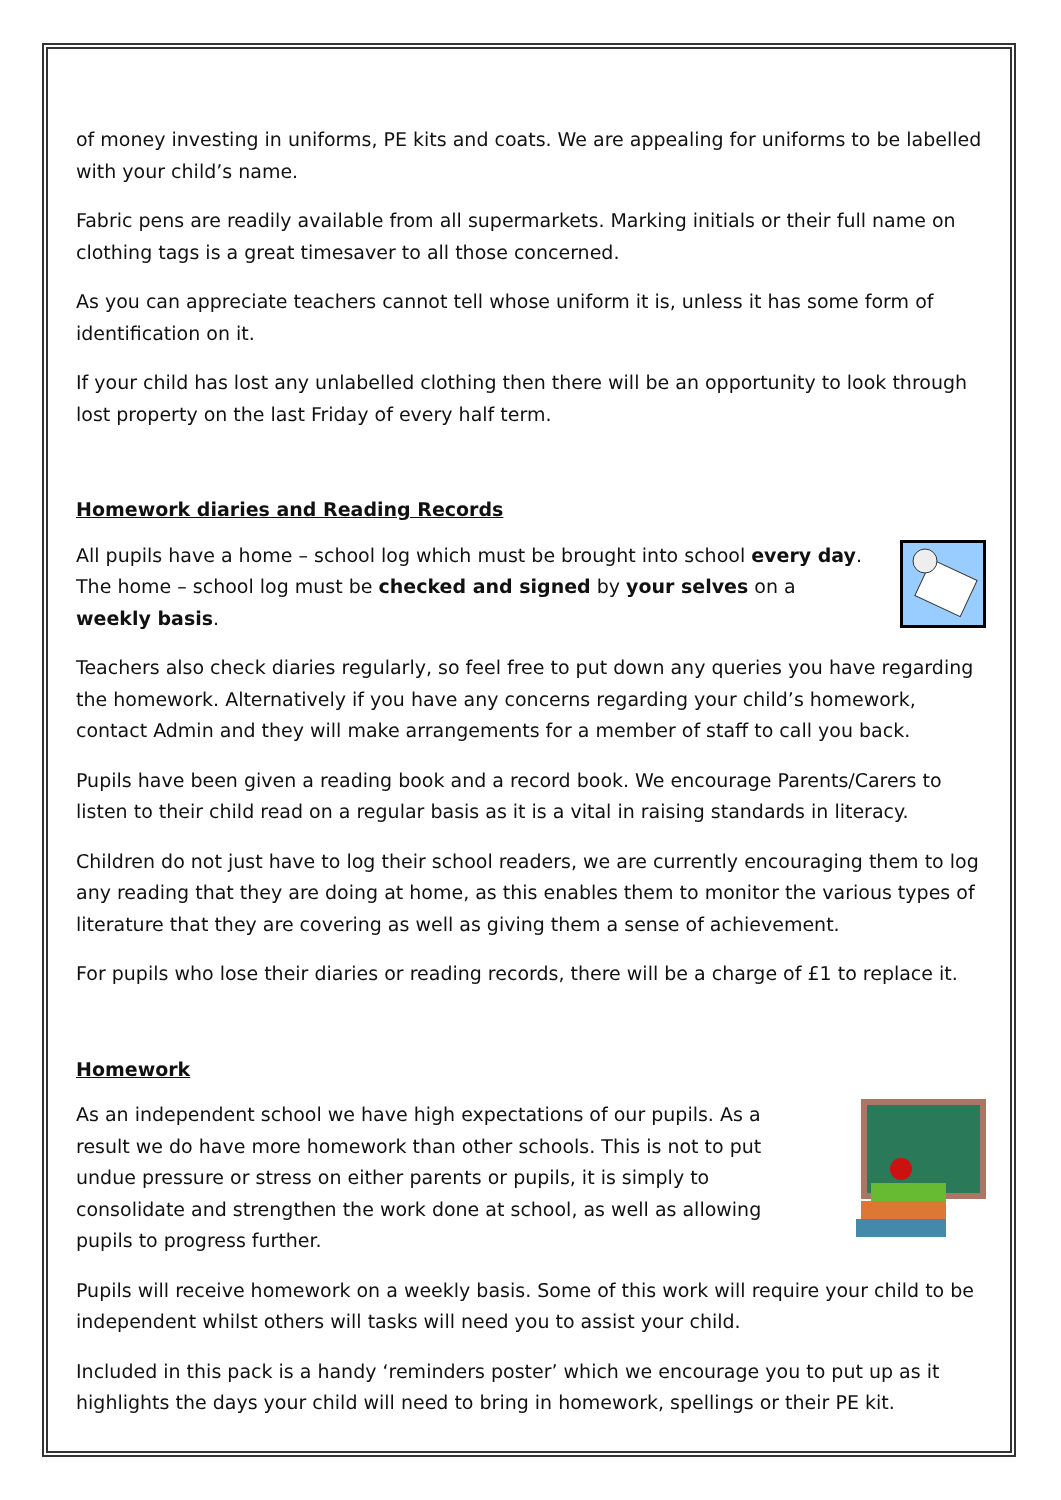of money investing in uniforms, PE kits and coats. We are appealing for uniforms to be labelled with your child’s name.
Fabric pens are readily available from all supermarkets. Marking initials or their full name on clothing tags is a great timesaver to all those concerned.
As you can appreciate teachers cannot tell whose uniform it is, unless it has some form of identification on it.
If your child has lost any unlabelled clothing then there will be an opportunity to look through lost property on the last Friday of every half term.
Homework diaries and Reading Records
All pupils have a home – school log which must be brought into school every day. The home – school log must be checked and signed by your selves on a weekly basis.
Teachers also check diaries regularly, so feel free to put down any queries you have regarding the homework. Alternatively if you have any concerns regarding your child’s homework, contact Admin and they will make arrangements for a member of staff to call you back.
Pupils have been given a reading book and a record book. We encourage Parents/Carers to listen to their child read on a regular basis as it is a vital in raising standards in literacy.
Children do not just have to log their school readers, we are currently encouraging them to log any reading that they are doing at home, as this enables them to monitor the various types of literature that they are covering as well as giving them a sense of achievement.
For pupils who lose their diaries or reading records, there will be a charge of £1 to replace it.
Homework
As an independent school we have high expectations of our pupils. As a result we do have more homework than other schools. This is not to put undue pressure or stress on either parents or pupils, it is simply to consolidate and strengthen the work done at school, as well as allowing pupils to progress further.
Pupils will receive homework on a weekly basis. Some of this work will require your child to be independent whilst others will tasks will need you to assist your child.
Included in this pack is a handy ‘reminders poster’ which we encourage you to put up as it highlights the days your child will need to bring in homework, spellings or their PE kit.